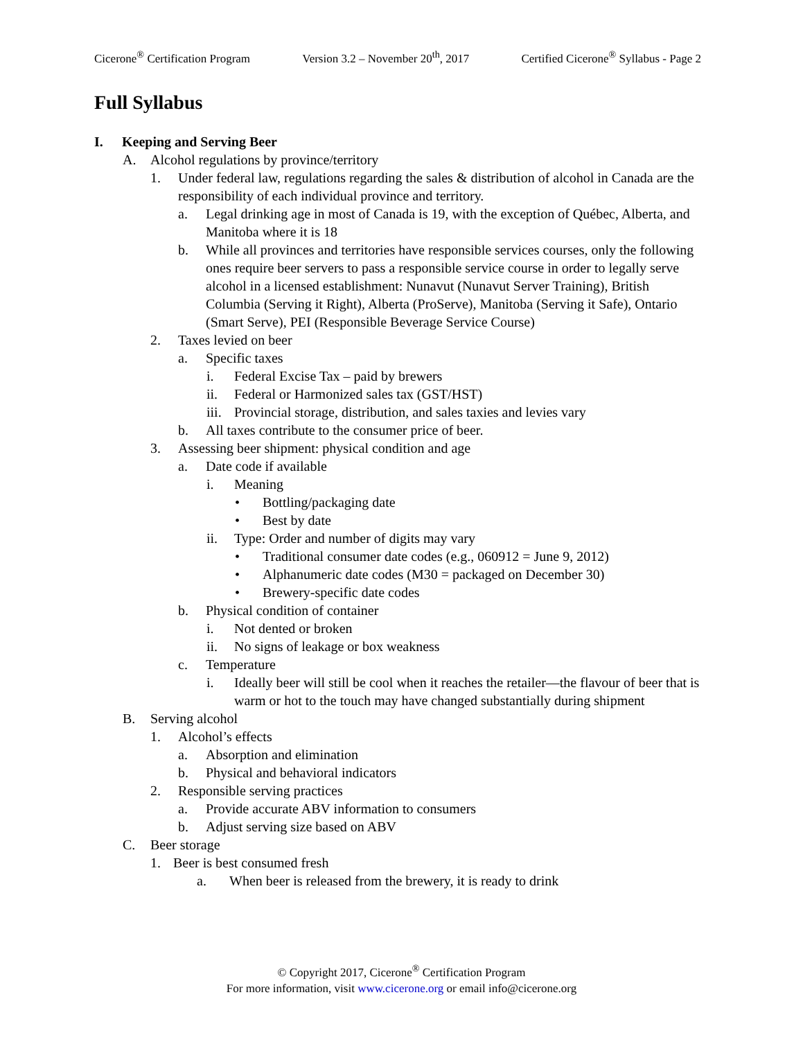Cicerone<sup>®</sup> Certification Program Version 3.2 – November 20<sup>th</sup>, 2017 Certified Cicerone<sup>®</sup> Syllabus - Page 2
Full Syllabus
I. Keeping and Serving Beer
A. Alcohol regulations by province/territory
1. Under federal law, regulations regarding the sales & distribution of alcohol in Canada are the responsibility of each individual province and territory.
a. Legal drinking age in most of Canada is 19, with the exception of Québec, Alberta, and Manitoba where it is 18
b. While all provinces and territories have responsible services courses, only the following ones require beer servers to pass a responsible service course in order to legally serve alcohol in a licensed establishment: Nunavut (Nunavut Server Training), British Columbia (Serving it Right), Alberta (ProServe), Manitoba (Serving it Safe), Ontario (Smart Serve), PEI (Responsible Beverage Service Course)
2. Taxes levied on beer
a. Specific taxes
i. Federal Excise Tax – paid by brewers
ii. Federal or Harmonized sales tax (GST/HST)
iii. Provincial storage, distribution, and sales taxies and levies vary
b. All taxes contribute to the consumer price of beer.
3. Assessing beer shipment: physical condition and age
a. Date code if available
i. Meaning
• Bottling/packaging date
• Best by date
ii. Type: Order and number of digits may vary
• Traditional consumer date codes (e.g., 060912 = June 9, 2012)
• Alphanumeric date codes (M30 = packaged on December 30)
• Brewery-specific date codes
b. Physical condition of container
i. Not dented or broken
ii. No signs of leakage or box weakness
c. Temperature
i. Ideally beer will still be cool when it reaches the retailer—the flavour of beer that is warm or hot to the touch may have changed substantially during shipment
B. Serving alcohol
1. Alcohol’s effects
a. Absorption and elimination
b. Physical and behavioral indicators
2. Responsible serving practices
a. Provide accurate ABV information to consumers
b. Adjust serving size based on ABV
C. Beer storage
1. Beer is best consumed fresh
a. When beer is released from the brewery, it is ready to drink
© Copyright 2017, Cicerone<sup>®</sup> Certification Program
For more information, visit www.cicerone.org or email info@cicerone.org